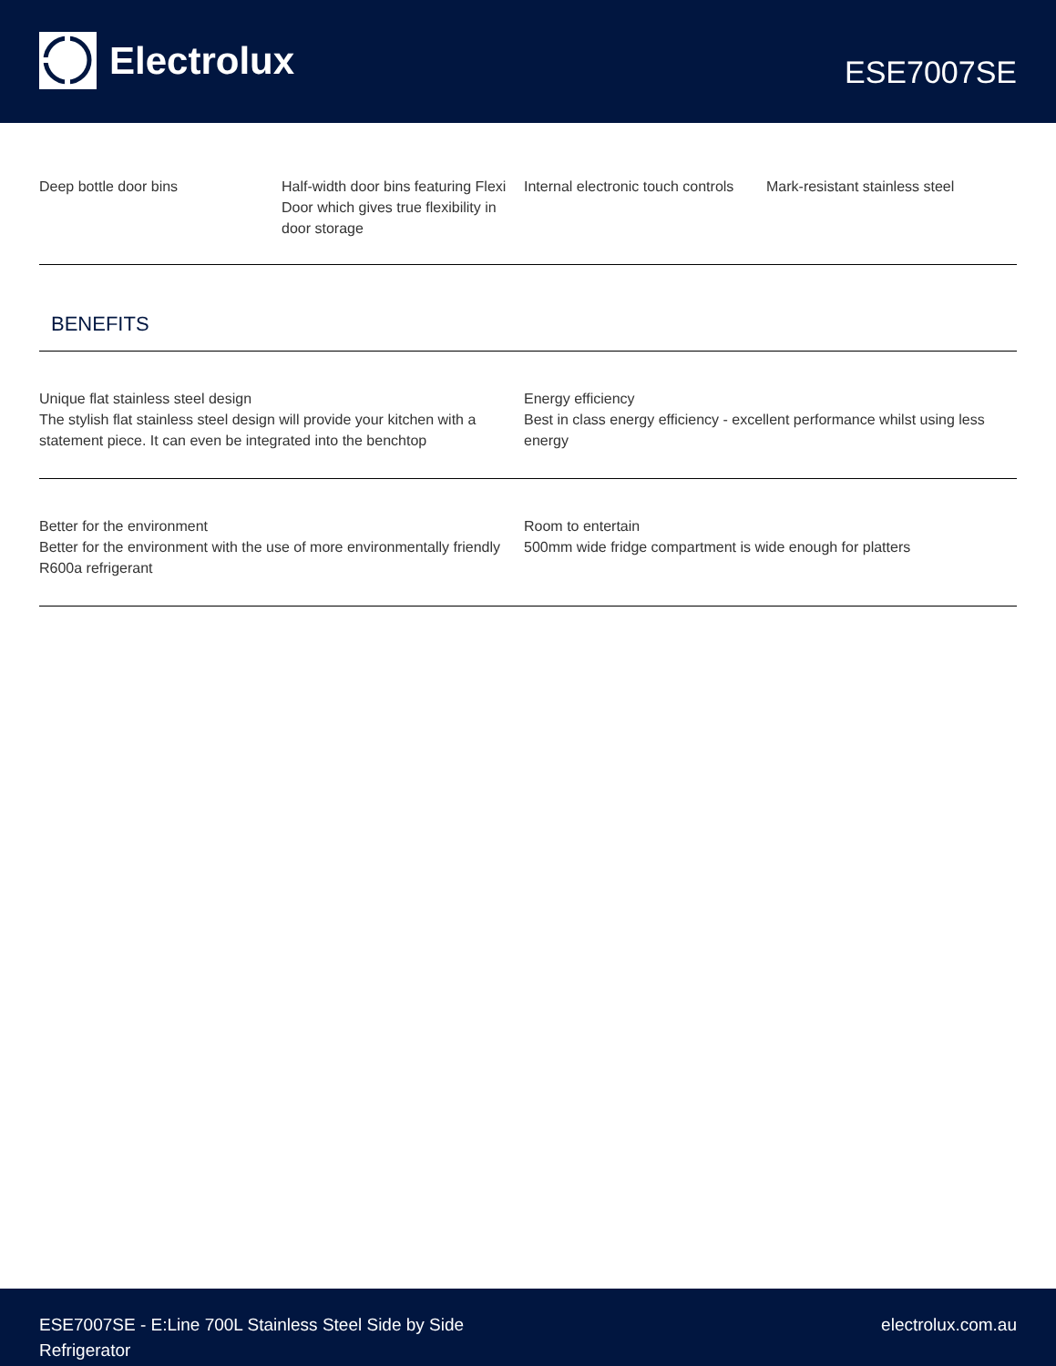Electrolux
ESE7007SE
Deep bottle door bins Half-width door bins featuring Flexi Door which gives true flexibility in door storage
Internal electronic touch controls
Mark-resistant stainless steel
BENEFITS
Unique flat stainless steel design
The stylish flat stainless steel design will provide your kitchen with a statement piece. It can even be integrated into the benchtop
Energy efficiency
Best in class energy efficiency - excellent performance whilst using less energy
Better for the environment
Better for the environment with the use of more environmentally friendly R600a refrigerant
Room to entertain
500mm wide fridge compartment is wide enough for platters
ESE7007SE - E:Line 700L Stainless Steel Side by Side Refrigerator
electrolux.com.au